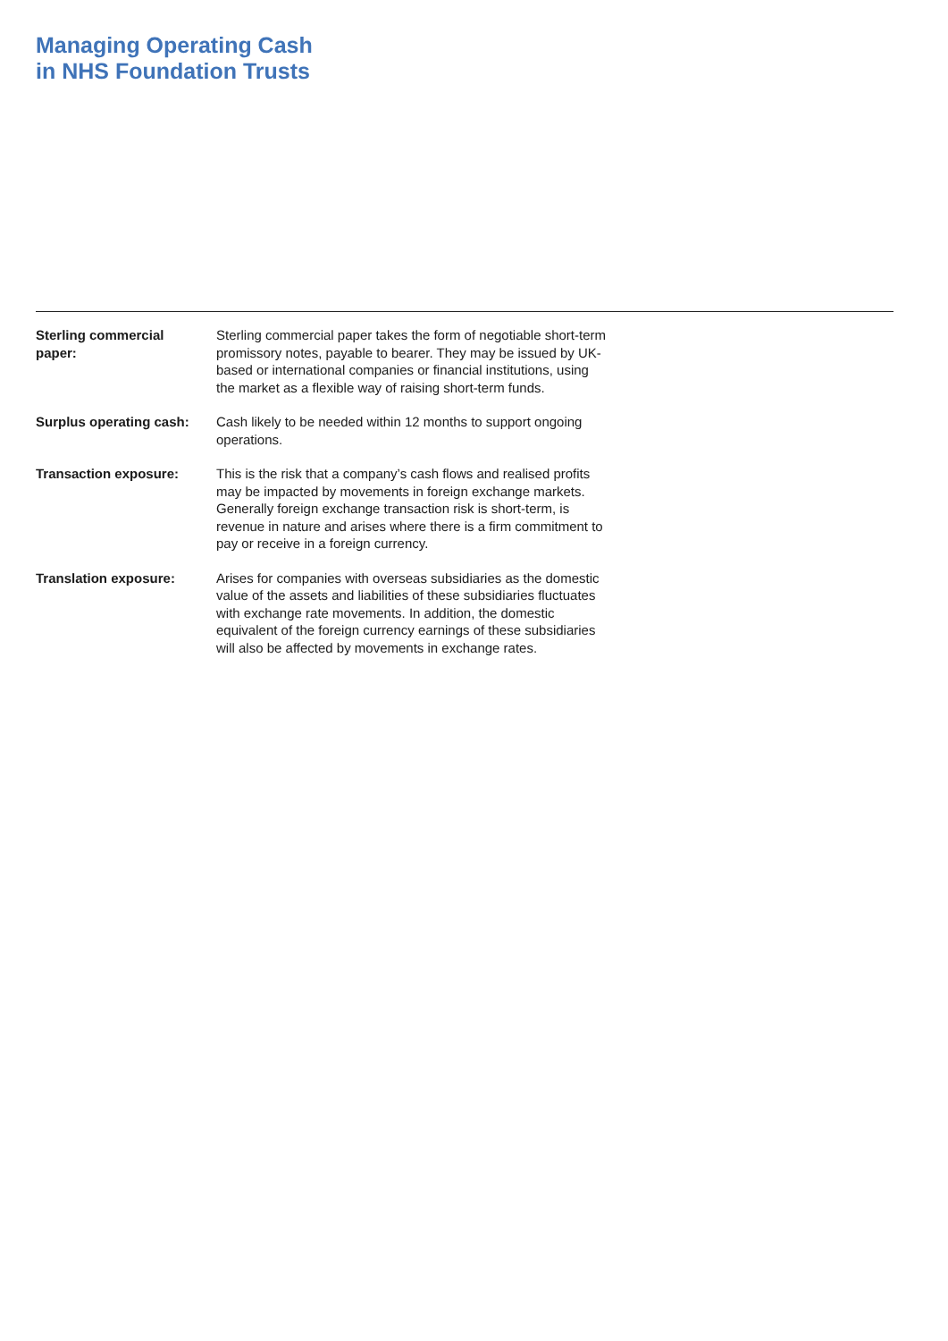Managing Operating Cash
in NHS Foundation Trusts
Sterling commercial
paper:
Sterling commercial paper takes the form of negotiable short-term promissory notes, payable to bearer. They may be issued by UK-based or international companies or financial institutions, using the market as a flexible way of raising short-term funds.
Surplus operating cash:
Cash likely to be needed within 12 months to support ongoing operations.
Transaction exposure: This is the risk that a company’s cash flows and realised profits may be impacted by movements in foreign exchange markets. Generally foreign exchange transaction risk is short-term, is revenue in nature and arises where there is a firm commitment to pay or receive in a foreign currency.
Translation exposure: Arises for companies with overseas subsidiaries as the domestic value of the assets and liabilities of these subsidiaries fluctuates with exchange rate movements. In addition, the domestic equivalent of the foreign currency earnings of these subsidiaries will also be affected by movements in exchange rates.